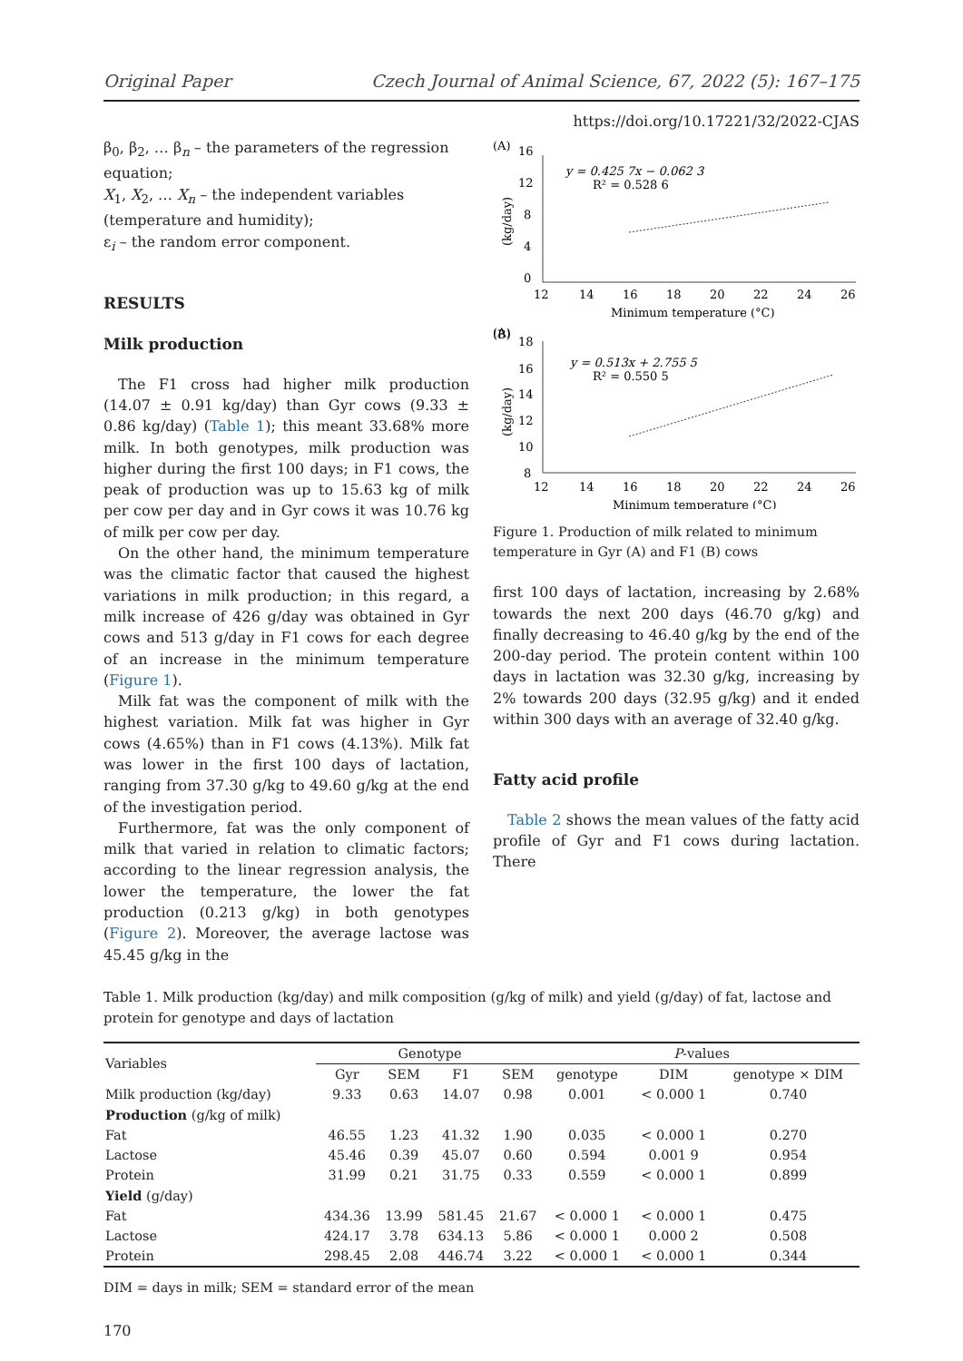Original Paper Czech Journal of Animal Science, 67, 2022 (5): 167–175
https://doi.org/10.17221/32/2022-CJAS
β<sub>0</sub>, β<sub>2</sub>, … β<sub>n</sub> – the parameters of the regression equation;
X<sub>1</sub>, X<sub>2</sub>, … X<sub>n</sub> – the independent variables (temperature and humidity);
ε<sub>i</sub> – the random error component.
RESULTS
Milk production
The F1 cross had higher milk production (14.07 ± 0.91 kg/day) than Gyr cows (9.33 ± 0.86 kg/day) (Table 1); this meant 33.68% more milk. In both genotypes, milk production was higher during the first 100 days; in F1 cows, the peak of production was up to 15.63 kg of milk per cow per day and in Gyr cows it was 10.76 kg of milk per cow per day.
On the other hand, the minimum temperature was the climatic factor that caused the highest variations in milk production; in this regard, a milk increase of 426 g/day was obtained in Gyr cows and 513 g/day in F1 cows for each degree of an increase in the minimum temperature (Figure 1).
Milk fat was the component of milk with the highest variation. Milk fat was higher in Gyr cows (4.65%) than in F1 cows (4.13%). Milk fat was lower in the first 100 days of lactation, ranging from 37.30 g/kg to 49.60 g/kg at the end of the investigation period.
Furthermore, fat was the only component of milk that varied in relation to climatic factors; according to the linear regression analysis, the lower the temperature, the lower the fat production (0.213 g/kg) in both genotypes (Figure 2). Moreover, the average lactose was 45.45 g/kg in the
(A)
(kg/day)
16
12
8
4
0
12
14
16
18
20
22
24
26
Minimum temperature (°C)
y = 0.425 7x − 0.062 3
R² = 0.528 6
(A)
.
(B)
(kg/day)
18
16
14
12
10
8
12
14
16
18
20
22
24
26
Minimum temperature (°C)
y = 0.513x + 2.755 5
R² = 0.550 5
Figure 1. Production of milk related to minimum temperature in Gyr (A) and F1 (B) cows
first 100 days of lactation, increasing by 2.68% towards the next 200 days (46.70 g/kg) and finally decreasing to 46.40 g/kg by the end of the 200-day period. The protein content within 100 days in lactation was 32.30 g/kg, increasing by 2% towards 200 days (32.95 g/kg) and it ended within 300 days with an average of 32.40 g/kg.
Fatty acid profile
Table 2 shows the mean values of the fatty acid profile of Gyr and F1 cows during lactation. There
Table 1. Milk production (kg/day) and milk composition (g/kg of milk) and yield (g/day) of fat, lactose and protein for genotype and days of lactation
| Variables | Genotype | | | | P -values | | |
| --- | --- | --- | --- | --- | --- | --- | --- |
| | Gyr | SEM | F1 | SEM | genotype | DIM | genotype × DIM |
| Milk production (kg/day) | 9.33 | 0.63 | 14.07 | 0.98 | 0.001 | < 0.000 1 | 0.740 |
| Production (g/kg of milk) | | | | | | | |
| Fat | 46.55 | 1.23 | 41.32 | 1.90 | 0.035 | < 0.000 1 | 0.270 |
| Lactose | 45.46 | 0.39 | 45.07 | 0.60 | 0.594 | 0.001 9 | 0.954 |
| Protein | 31.99 | 0.21 | 31.75 | 0.33 | 0.559 | < 0.000 1 | 0.899 |
| Yield (g/day) | | | | | | | |
| Fat | 434.36 | 13.99 | 581.45 | 21.67 | < 0.000 1 | < 0.000 1 | 0.475 |
| Lactose | 424.17 | 3.78 | 634.13 | 5.86 | < 0.000 1 | 0.000 2 | 0.508 |
| Protein | 298.45 | 2.08 | 446.74 | 3.22 | < 0.000 1 | < 0.000 1 | 0.344 |
DIM = days in milk; SEM = standard error of the mean
170